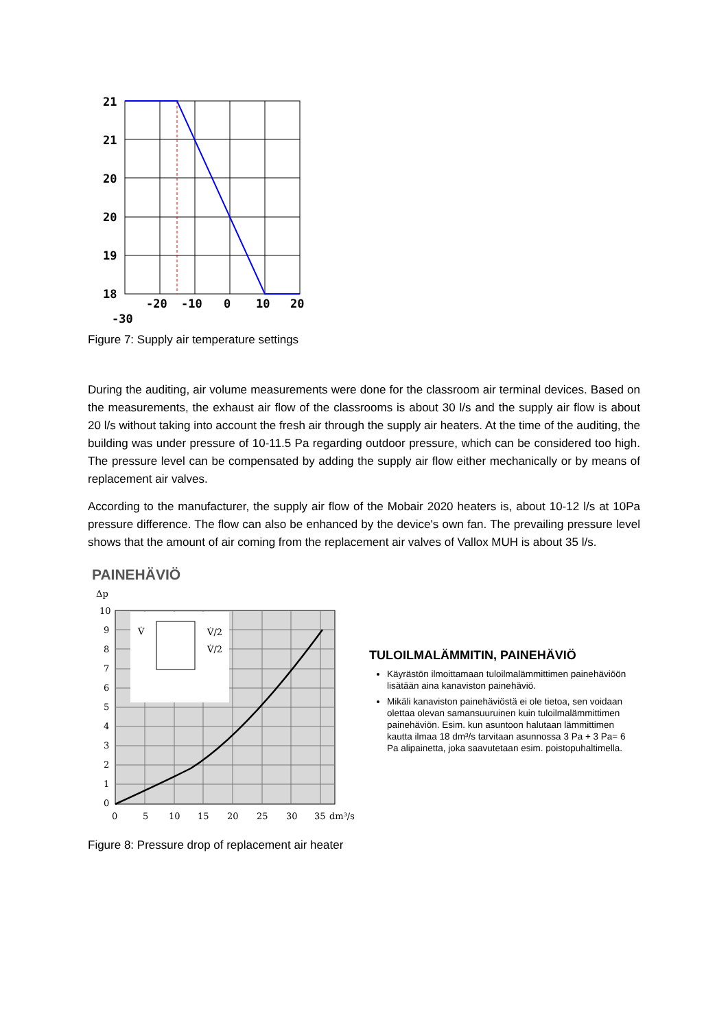21
21
20
20
19
18
-20
-10
0
10
20
-30
Figure 7: Supply air temperature settings
During the auditing, air volume measurements were done for the classroom air terminal devices. Based on the measurements, the exhaust air flow of the classrooms is about 30 l/s and the supply air flow is about 20 l/s without taking into account the fresh air through the supply air heaters. At the time of the auditing, the building was under pressure of 10-11.5 Pa regarding outdoor pressure, which can be considered too high. The pressure level can be compensated by adding the supply air flow either mechanically or by means of replacement air valves.
According to the manufacturer, the supply air flow of the Mobair 2020 heaters is, about 10-12 l/s at 10Pa pressure difference. The flow can also be enhanced by the device's own fan. The prevailing pressure level shows that the amount of air coming from the replacement air valves of Vallox MUH is about 35 l/s.
PAINEHÄVIÖ
Δp
10
9
8
7
6
5
4
3
2
1
0
0
5
10
15
20
25
30
35
dm³/s
V̇
V̇/2
V̇/2
TULOILMALÄMMITIN, PAINEHÄVIÖ
Käyrästön ilmoittamaan tuloilmalämmittimen painehäviöön lisätään aina kanaviston painehäviö.
Mikäli kanaviston painehäviöstä ei ole tietoa, sen voidaan olettaa olevan samansuuruinen kuin tuloilmalämmittimen painehäviön. Esim. kun asuntoon halutaan lämmittimen kautta ilmaa 18 dm³/s tarvitaan asunnossa 3 Pa + 3 Pa= 6 Pa alipainetta, joka saavutetaan esim. poistopuhaltimella.
Figure 8: Pressure drop of replacement air heater